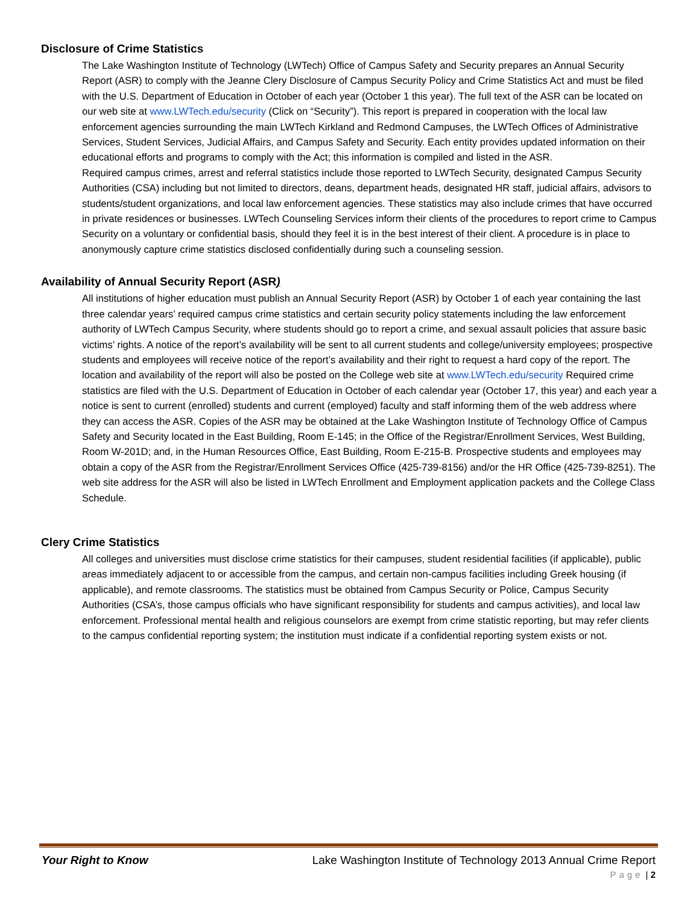Disclosure of Crime Statistics
The Lake Washington Institute of Technology (LWTech) Office of Campus Safety and Security prepares an Annual Security Report (ASR) to comply with the Jeanne Clery Disclosure of Campus Security Policy and Crime Statistics Act and must be filed with the U.S. Department of Education in October of each year (October 1 this year). The full text of the ASR can be located on our web site at www.LWTech.edu/security (Click on “Security”). This report is prepared in cooperation with the local law enforcement agencies surrounding the main LWTech Kirkland and Redmond Campuses, the LWTech Offices of Administrative Services, Student Services, Judicial Affairs, and Campus Safety and Security. Each entity provides updated information on their educational efforts and programs to comply with the Act; this information is compiled and listed in the ASR.
Required campus crimes, arrest and referral statistics include those reported to LWTech Security, designated Campus Security Authorities (CSA) including but not limited to directors, deans, department heads, designated HR staff, judicial affairs, advisors to students/student organizations, and local law enforcement agencies. These statistics may also include crimes that have occurred in private residences or businesses. LWTech Counseling Services inform their clients of the procedures to report crime to Campus Security on a voluntary or confidential basis, should they feel it is in the best interest of their client. A procedure is in place to anonymously capture crime statistics disclosed confidentially during such a counseling session.
Availability of Annual Security Report (ASR)
All institutions of higher education must publish an Annual Security Report (ASR) by October 1 of each year containing the last three calendar years’ required campus crime statistics and certain security policy statements including the law enforcement authority of LWTech Campus Security, where students should go to report a crime, and sexual assault policies that assure basic victims’ rights. A notice of the report’s availability will be sent to all current students and college/university employees; prospective students and employees will receive notice of the report’s availability and their right to request a hard copy of the report. The location and availability of the report will also be posted on the College web site at www.LWTech.edu/security Required crime statistics are filed with the U.S. Department of Education in October of each calendar year (October 17, this year) and each year a notice is sent to current (enrolled) students and current (employed) faculty and staff informing them of the web address where they can access the ASR. Copies of the ASR may be obtained at the Lake Washington Institute of Technology Office of Campus Safety and Security located in the East Building, Room E-145; in the Office of the Registrar/Enrollment Services, West Building, Room W-201D; and, in the Human Resources Office, East Building, Room E-215-B. Prospective students and employees may obtain a copy of the ASR from the Registrar/Enrollment Services Office (425-739-8156) and/or the HR Office (425-739-8251). The web site address for the ASR will also be listed in LWTech Enrollment and Employment application packets and the College Class Schedule.
Clery Crime Statistics
All colleges and universities must disclose crime statistics for their campuses, student residential facilities (if applicable), public areas immediately adjacent to or accessible from the campus, and certain non-campus facilities including Greek housing (if applicable), and remote classrooms. The statistics must be obtained from Campus Security or Police, Campus Security Authorities (CSA’s, those campus officials who have significant responsibility for students and campus activities), and local law enforcement. Professional mental health and religious counselors are exempt from crime statistic reporting, but may refer clients to the campus confidential reporting system; the institution must indicate if a confidential reporting system exists or not.
Your Right to Know Lake Washington Institute of Technology 2013 Annual Crime Report
Page | 2